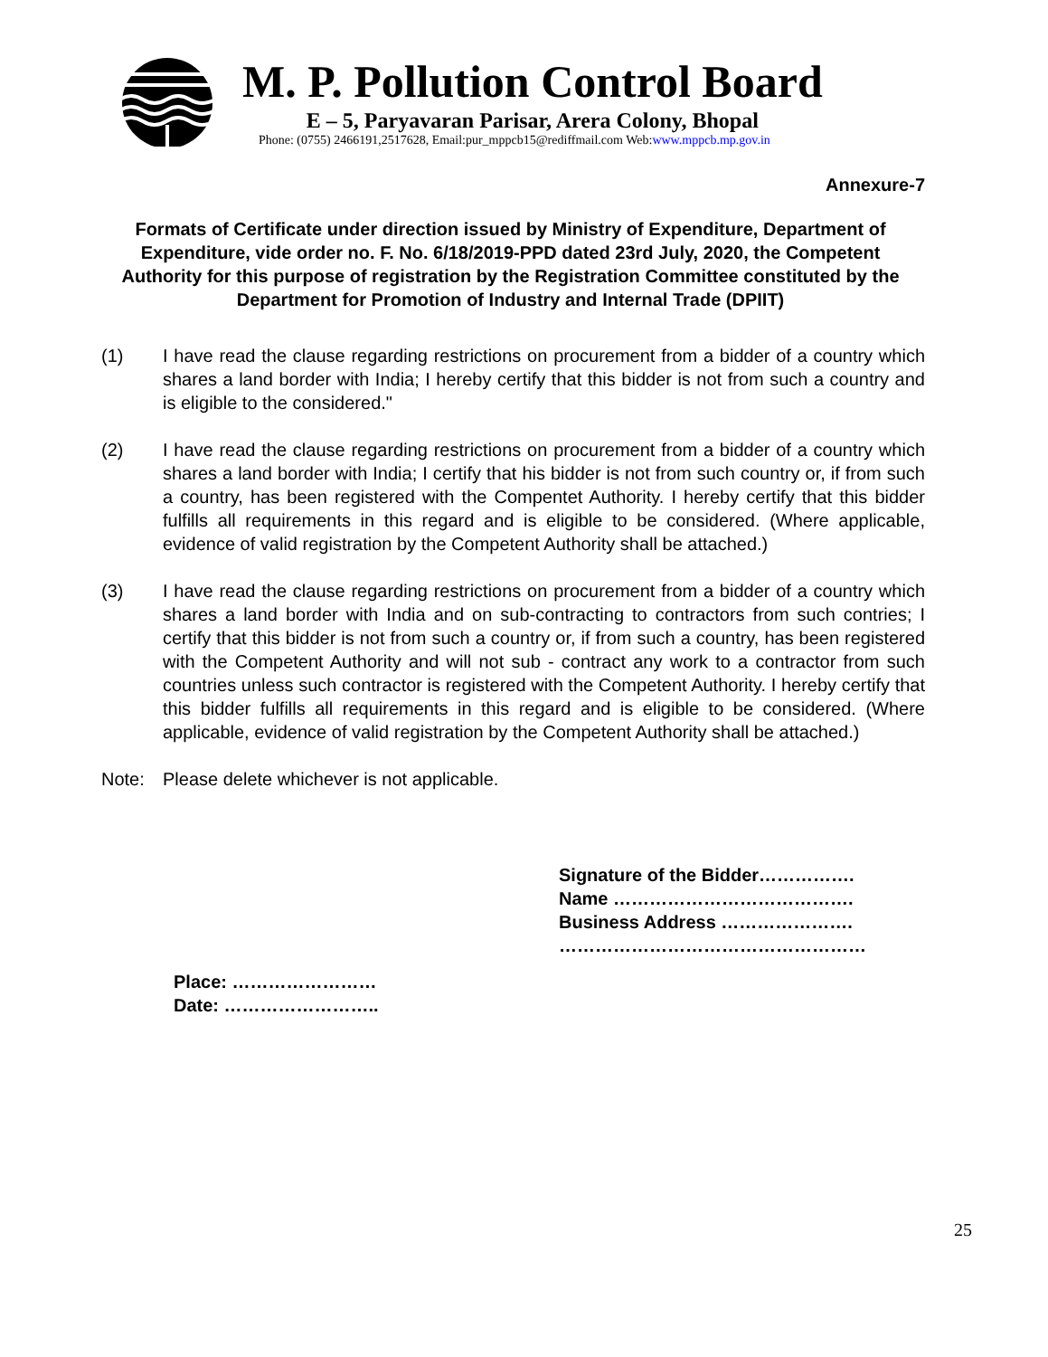M. P. Pollution Control Board
E – 5, Paryavaran Parisar, Arera Colony, Bhopal
Phone: (0755) 2466191,2517628, Email:pur_mppcb15@rediffmail.com Web:www.mppcb.mp.gov.in
Annexure-7
Formats of Certificate under direction issued by Ministry of Expenditure, Department of Expenditure, vide order no. F. No. 6/18/2019-PPD dated 23rd July, 2020, the Competent Authority for this purpose of registration by the Registration Committee constituted by the Department for Promotion of Industry and Internal Trade (DPIIT)
(1) I have read the clause regarding restrictions on procurement from a bidder of a country which shares a land border with India; I hereby certify that this bidder is not from such a country and is eligible to the considered."
(2) I have read the clause regarding restrictions on procurement from a bidder of a country which shares a land border with India; I certify that his bidder is not from such country or, if from such a country, has been registered with the Compentet Authority. I hereby certify that this bidder fulfills all requirements in this regard and is eligible to be considered. (Where applicable, evidence of valid registration by the Competent Authority shall be attached.)
(3) I have read the clause regarding restrictions on procurement from a bidder of a country which shares a land border with India and on sub-contracting to contractors from such contries; I certify that this bidder is not from such a country or, if from such a country, has been registered with the Competent Authority and will not sub - contract any work to a contractor from such countries unless such contractor is registered with the Competent Authority. I hereby certify that this bidder fulfills all requirements in this regard and is eligible to be considered. (Where applicable, evidence of valid registration by the Competent Authority shall be attached.)
Note: Please delete whichever is not applicable.
Signature of the Bidder…………….
Name ………………………………….
Business Address ………………….
……………………………………………
Place: ……………………
Date: ……………………..
25